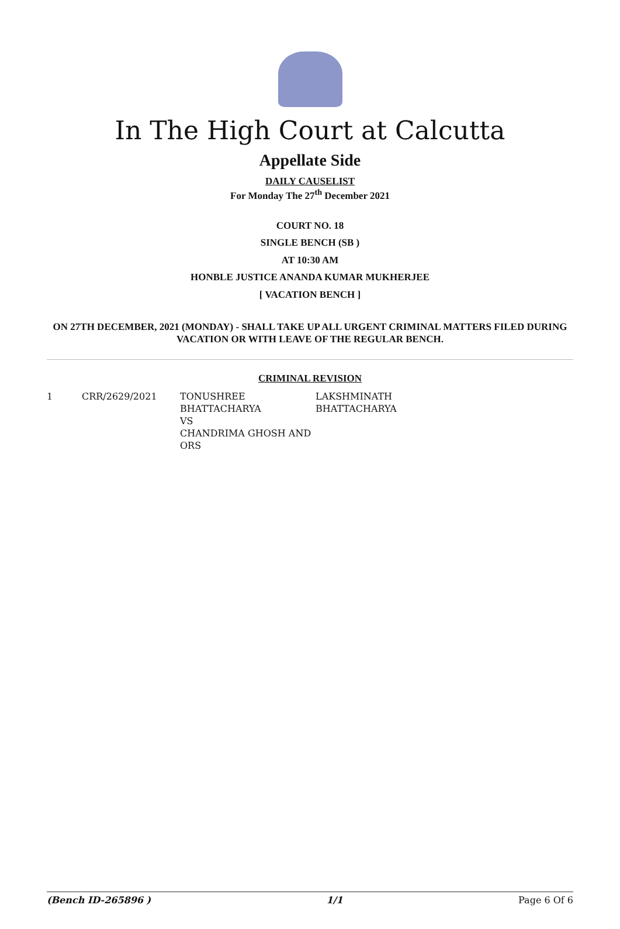In The High Court at Calcutta
Appellate Side
DAILY CAUSELIST
For Monday The 27<sup>th</sup> December 2021
COURT NO. 18
SINGLE BENCH (SB )
AT 10:30 AM
HONBLE JUSTICE ANANDA KUMAR MUKHERJEE
[ VACATION BENCH ]
ON 27TH DECEMBER, 2021 (MONDAY) - SHALL TAKE UP ALL URGENT CRIMINAL MATTERS FILED DURING VACATION OR WITH LEAVE OF THE REGULAR BENCH.
CRIMINAL REVISION
| 1 | CRR/2629/2021 | TONUSHREE BHATTACHARYA VS CHANDRIMA GHOSH AND ORS | LAKSHMINATH BHATTACHARYA |
(Bench ID-265896 ) 1/1 Page 6 Of 6